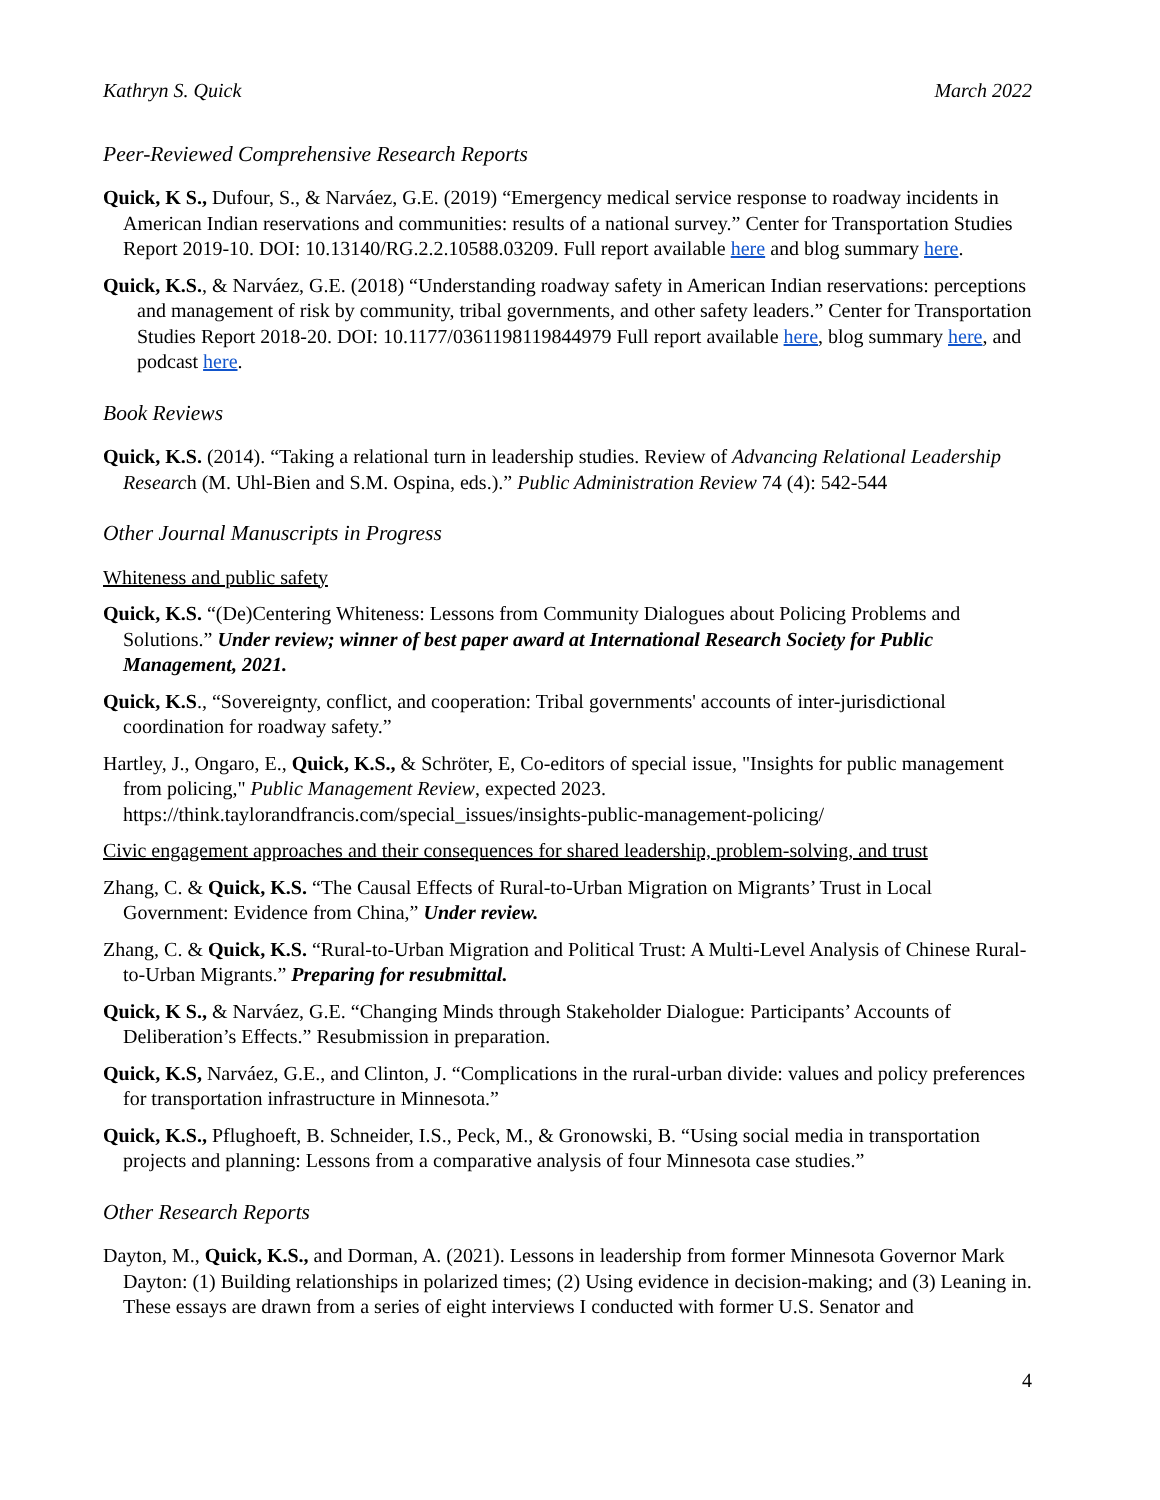Kathryn S. Quick March 2022
Peer-Reviewed Comprehensive Research Reports
Quick, K S., Dufour, S., & Narváez, G.E. (2019) “Emergency medical service response to roadway incidents in American Indian reservations and communities: results of a national survey.” Center for Transportation Studies Report 2019-10. DOI: 10.13140/RG.2.2.10588.03209. Full report available here and blog summary here.
Quick, K.S., & Narváez, G.E. (2018) “Understanding roadway safety in American Indian reservations: perceptions and management of risk by community, tribal governments, and other safety leaders.” Center for Transportation Studies Report 2018-20. DOI: 10.1177/0361198119844979 Full report available here, blog summary here, and podcast here.
Book Reviews
Quick, K.S. (2014). “Taking a relational turn in leadership studies. Review of Advancing Relational Leadership Research (M. Uhl-Bien and S.M. Ospina, eds.).” Public Administration Review 74 (4): 542-544
Other Journal Manuscripts in Progress
Whiteness and public safety
Quick, K.S. “(De)Centering Whiteness: Lessons from Community Dialogues about Policing Problems and Solutions.” Under review; winner of best paper award at International Research Society for Public Management, 2021.
Quick, K.S., “Sovereignty, conflict, and cooperation: Tribal governments' accounts of inter-jurisdictional coordination for roadway safety.”
Hartley, J., Ongaro, E., Quick, K.S., & Schröter, E, Co-editors of special issue, "Insights for public management from policing," Public Management Review, expected 2023. https://think.taylorandfrancis.com/special_issues/insights-public-management-policing/
Civic engagement approaches and their consequences for shared leadership, problem-solving, and trust
Zhang, C. & Quick, K.S. “The Causal Effects of Rural-to-Urban Migration on Migrants’ Trust in Local Government: Evidence from China,” Under review.
Zhang, C. & Quick, K.S. “Rural-to-Urban Migration and Political Trust: A Multi-Level Analysis of Chinese Rural-to-Urban Migrants.” Preparing for resubmittal.
Quick, K S., & Narváez, G.E. “Changing Minds through Stakeholder Dialogue: Participants’ Accounts of Deliberation’s Effects.” Resubmission in preparation.
Quick, K.S, Narváez, G.E., and Clinton, J. “Complications in the rural-urban divide: values and policy preferences for transportation infrastructure in Minnesota.”
Quick, K.S., Pflughoeft, B. Schneider, I.S., Peck, M., & Gronowski, B. “Using social media in transportation projects and planning: Lessons from a comparative analysis of four Minnesota case studies.”
Other Research Reports
Dayton, M., Quick, K.S., and Dorman, A. (2021). Lessons in leadership from former Minnesota Governor Mark Dayton: (1) Building relationships in polarized times; (2) Using evidence in decision-making; and (3) Leaning in. These essays are drawn from a series of eight interviews I conducted with former U.S. Senator and
4